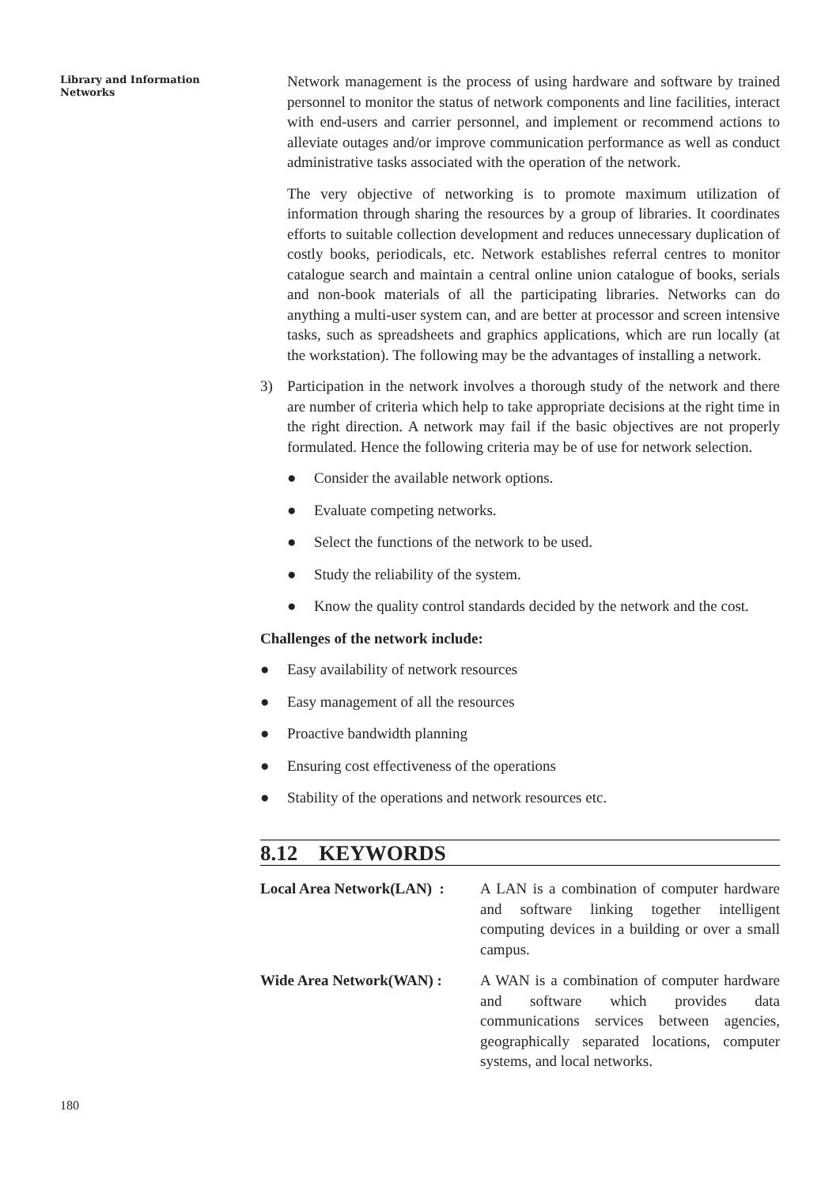Library and Information
Networks
Network management is the process of using hardware and software by trained personnel to monitor the status of network components and line facilities, interact with end-users and carrier personnel, and implement or recommend actions to alleviate outages and/or improve communication performance as well as conduct administrative tasks associated with the operation of the network.
The very objective of networking is to promote maximum utilization of information through sharing the resources by a group of libraries. It coordinates efforts to suitable collection development and reduces unnecessary duplication of costly books, periodicals, etc. Network establishes referral centres to monitor catalogue search and maintain a central online union catalogue of books, serials and non-book materials of all the participating libraries. Networks can do anything a multi-user system can, and are better at processor and screen intensive tasks, such as spreadsheets and graphics applications, which are run locally (at the workstation). The following may be the advantages of installing a network.
3) Participation in the network involves a thorough study of the network and there are number of criteria which help to take appropriate decisions at the right time in the right direction. A network may fail if the basic objectives are not properly formulated. Hence the following criteria may be of use for network selection.
● Consider the available network options.
● Evaluate competing networks.
● Select the functions of the network to be used.
● Study the reliability of the system.
● Know the quality control standards decided by the network and the cost.
Challenges of the network include:
● Easy availability of network resources
● Easy management of all the resources
● Proactive bandwidth planning
● Ensuring cost effectiveness of the operations
● Stability of the operations and network resources etc.
8.12 KEYWORDS
Local Area Network(LAN) :
A LAN is a combination of computer hardware and software linking together intelligent computing devices in a building or over a small campus.
Wide Area Network(WAN) : A WAN is a combination of computer hardware and software which provides data communications services between agencies, geographically separated locations, computer systems, and local networks.
180